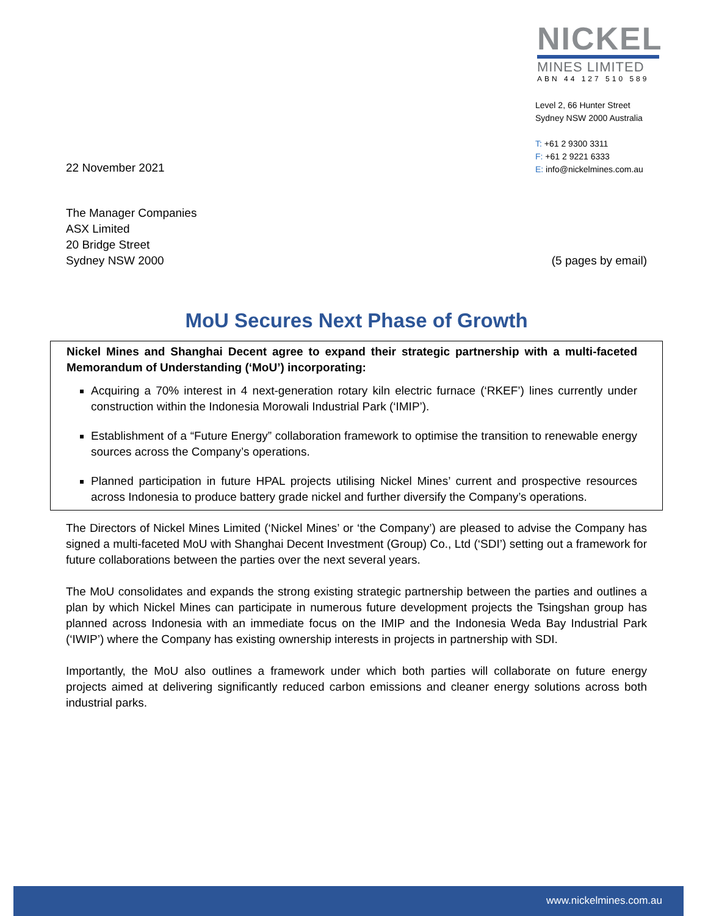NICKEL
MINES LIMITED
ABN 44 127 510 589
Level 2, 66 Hunter Street
Sydney NSW 2000 Australia
T: +61 2 9300 3311
F: +61 2 9221 6333
E: info@nickelmines.com.au
22 November 2021
The Manager Companies
ASX Limited
20 Bridge Street
Sydney NSW 2000
(5 pages by email)
MoU Secures Next Phase of Growth
Nickel Mines and Shanghai Decent agree to expand their strategic partnership with a multi-faceted Memorandum of Understanding (‘MoU’) incorporating:
Acquiring a 70% interest in 4 next-generation rotary kiln electric furnace (‘RKEF’) lines currently under construction within the Indonesia Morowali Industrial Park (‘IMIP’).
Establishment of a “Future Energy” collaboration framework to optimise the transition to renewable energy sources across the Company’s operations.
Planned participation in future HPAL projects utilising Nickel Mines’ current and prospective resources across Indonesia to produce battery grade nickel and further diversify the Company’s operations.
The Directors of Nickel Mines Limited (‘Nickel Mines’ or ‘the Company’) are pleased to advise the Company has signed a multi-faceted MoU with Shanghai Decent Investment (Group) Co., Ltd (‘SDI’) setting out a framework for future collaborations between the parties over the next several years.
The MoU consolidates and expands the strong existing strategic partnership between the parties and outlines a plan by which Nickel Mines can participate in numerous future development projects the Tsingshan group has planned across Indonesia with an immediate focus on the IMIP and the Indonesia Weda Bay Industrial Park (‘IWIP’) where the Company has existing ownership interests in projects in partnership with SDI.
Importantly, the MoU also outlines a framework under which both parties will collaborate on future energy projects aimed at delivering significantly reduced carbon emissions and cleaner energy solutions across both industrial parks.
www.nickelmines.com.au